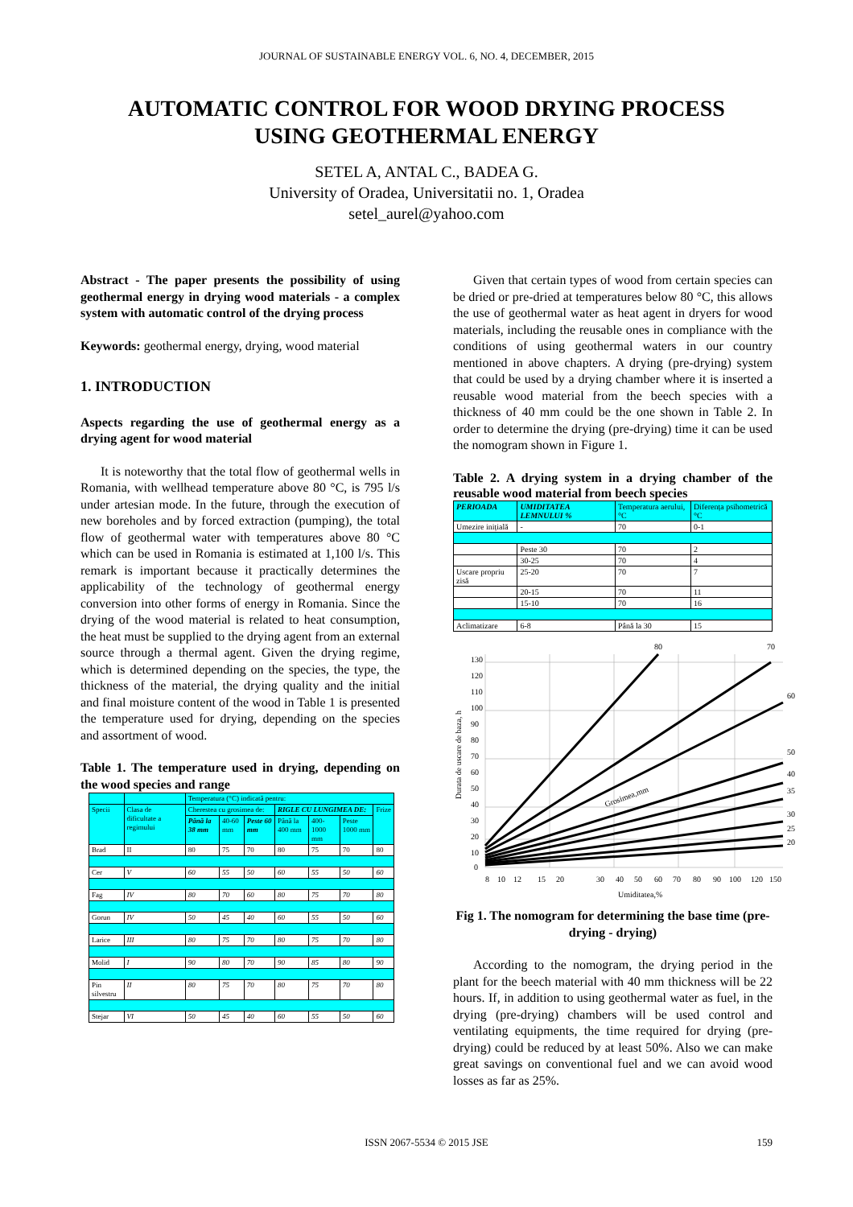JOURNAL OF SUSTAINABLE ENERGY VOL. 6, NO. 4, DECEMBER, 2015
AUTOMATIC CONTROL FOR WOOD DRYING PROCESS
USING GEOTHERMAL ENERGY
SETEL A, ANTAL C., BADEA G.
University of Oradea, Universitatii no. 1, Oradea
setel_aurel@yahoo.com
Abstract - The paper presents the possibility of using geothermal energy in drying wood materials - a complex system with automatic control of the drying process
Keywords: geothermal energy, drying, wood material
1. INTRODUCTION
Aspects regarding the use of geothermal energy as a drying agent for wood material
It is noteworthy that the total flow of geothermal wells in Romania, with wellhead temperature above 80 °C, is 795 l/s under artesian mode. In the future, through the execution of new boreholes and by forced extraction (pumping), the total flow of geothermal water with temperatures above 80 °C which can be used in Romania is estimated at 1,100 l/s. This remark is important because it practically determines the applicability of the technology of geothermal energy conversion into other forms of energy in Romania. Since the drying of the wood material is related to heat consumption, the heat must be supplied to the drying agent from an external source through a thermal agent. Given the drying regime, which is determined depending on the species, the type, the thickness of the material, the drying quality and the initial and final moisture content of the wood in Table 1 is presented the temperature used for drying, depending on the species and assortment of wood.
Table 1. The temperature used in drying, depending on the wood species and range
| | | Temperatura (°C) indicată pentru: | | | | | | |
| --- | --- | --- | --- | --- | --- | --- | --- | --- |
| Specii | Clasa de dificultate a regimului | Cherestea cu grosimea de: | | | RIGLE CU LUNGIMEA DE: | | | Frize |
| | | Până la 38 mm | 40-60 mm | Peste 60 mm | Până la 400 mm | 400-1000 mm | Peste 1000 mm | |
| Brad | II | 80 | 75 | 70 | 80 | 75 | 70 | 80 |
| Cer | V | 60 | 55 | 50 | 60 | 55 | 50 | 60 |
| Fag | IV | 80 | 70 | 60 | 80 | 75 | 70 | 80 |
| Gorun | IV | 50 | 45 | 40 | 60 | 55 | 50 | 60 |
| Larice | III | 80 | 75 | 70 | 80 | 75 | 70 | 80 |
| Molid | I | 90 | 80 | 70 | 90 | 85 | 80 | 90 |
| Pin silvestru | II | 80 | 75 | 70 | 80 | 75 | 70 | 80 |
| Stejar | VI | 50 | 45 | 40 | 60 | 55 | 50 | 60 |
Given that certain types of wood from certain species can be dried or pre-dried at temperatures below 80 °C, this allows the use of geothermal water as heat agent in dryers for wood materials, including the reusable ones in compliance with the conditions of using geothermal waters in our country mentioned in above chapters. A drying (pre-drying) system that could be used by a drying chamber where it is inserted a reusable wood material from the beech species with a thickness of 40 mm could be the one shown in Table 2. In order to determine the drying (pre-drying) time it can be used the nomogram shown in Figure 1.
Table 2. A drying system in a drying chamber of the reusable wood material from beech species
| PERIOADA | UMIDITATEA LEMNULUI % | Temperatura aerului, °C | Diferența psihometrică °C |
| --- | --- | --- | --- |
| Umezire inițială | - | 70 | 0-1 |
| | Peste 30 | 70 | 2 |
| | 30-25 | 70 | 4 |
| Uscare propriu zisă | 25-20 | 70 | 7 |
| | 20-15 | 70 | 11 |
| | 15-10 | 70 | 16 |
| Aclimatizare | 6-8 | Până la 30 | 15 |
80
70
60
50
40
35
30
25
20
130
120
110
100
90
80
70
60
50
40
30
20
10
0
Grosimea,mm
8
10
12
15
20
30
40
50
60
70
80
90
100
120
150
Umiditatea,%
Durata de uscare de baza, h
Fig 1. The nomogram for determining the base time (pre-drying - drying)
According to the nomogram, the drying period in the plant for the beech material with 40 mm thickness will be 22 hours. If, in addition to using geothermal water as fuel, in the drying (pre-drying) chambers will be used control and ventilating equipments, the time required for drying (pre-drying) could be reduced by at least 50%. Also we can make great savings on conventional fuel and we can avoid wood losses as far as 25%.
ISSN 2067-5534 © 2015 JSE 159